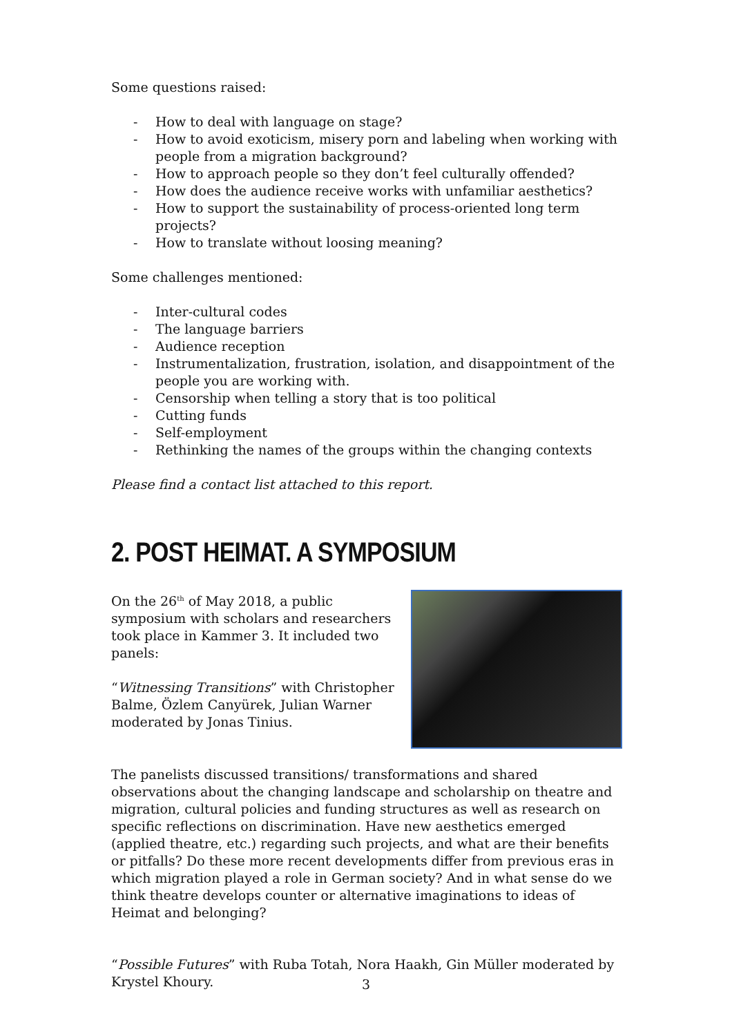Some questions raised:
- How to deal with language on stage?
- How to avoid exoticism, misery porn and labeling when working with people from a migration background?
- How to approach people so they don’t feel culturally offended?
- How does the audience receive works with unfamiliar aesthetics?
- How to support the sustainability of process-oriented long term projects?
- How to translate without loosing meaning?
Some challenges mentioned:
- Inter-cultural codes
- The language barriers
- Audience reception
- Instrumentalization, frustration, isolation, and disappointment of the people you are working with.
- Censorship when telling a story that is too political
- Cutting funds
- Self-employment
- Rethinking the names of the groups within the changing contexts
Please find a contact list attached to this report.
2. POST HEIMAT. A SYMPOSIUM
On the 26<sup>th</sup> of May 2018, a public symposium with scholars and researchers took place in Kammer 3. It included two panels:
“Witnessing Transitions” with Christopher Balme, Özlem Canyürek, Julian Warner moderated by Jonas Tinius.
The panelists discussed transitions/ transformations and shared observations about the changing landscape and scholarship on theatre and migration, cultural policies and funding structures as well as research on specific reflections on discrimination. Have new aesthetics emerged (applied theatre, etc.) regarding such projects, and what are their benefits or pitfalls? Do these more recent developments differ from previous eras in which migration played a role in German society? And in what sense do we think theatre develops counter or alternative imaginations to ideas of Heimat and belonging?
“Possible Futures” with Ruba Totah, Nora Haakh, Gin Müller moderated by Krystel Khoury.
3